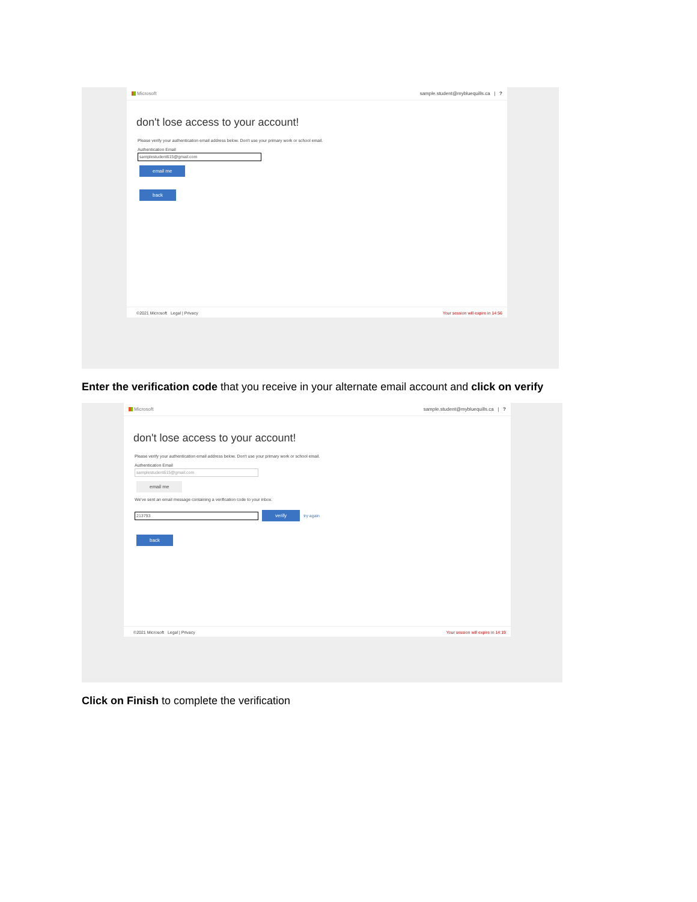Microsoft sample.student@mybluequills.ca | ?
don't lose access to your account!
Please verify your authentication email address below. Don't use your primary work or school email.
Authentication Email
samplestudent615@gmail.com
email me
back
©2021 Microsoft Legal | Privacy Your session will expire in 14:56
Enter the verification code that you receive in your alternate email account and click on verify
Microsoft sample.student@mybluequills.ca | ?
don't lose access to your account!
Please verify your authentication email address below. Don't use your primary work or school email.
Authentication Email
samplestudent615@gmail.com
email me
We've sent an email message containing a verification code to your inbox.
213793
verify
try again
back
©2021 Microsoft Legal | Privacy Your session will expire in 14:19
Click on Finish to complete the verification